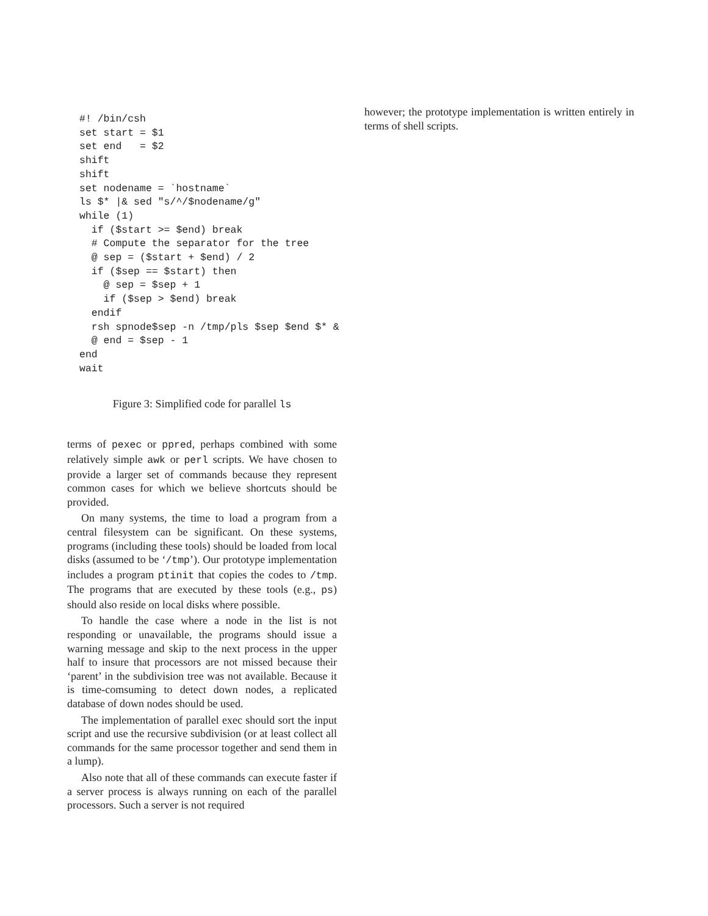#! /bin/csh
set start = $1
set end   = $2
shift
shift
set nodename = `hostname`
ls $* |& sed "s/^/$nodename/g"
while (1)
  if ($start >= $end) break
  # Compute the separator for the tree
  @ sep = ($start + $end) / 2
  if ($sep == $start) then
    @ sep = $sep + 1
    if ($sep > $end) break
  endif
  rsh spnode$sep -n /tmp/pls $sep $end $* &
  @ end = $sep - 1
end
wait
Figure 3: Simplified code for parallel ls
terms of pexec or ppred, perhaps combined with some relatively simple awk or perl scripts. We have chosen to provide a larger set of commands because they represent common cases for which we believe shortcuts should be provided.
On many systems, the time to load a program from a central filesystem can be significant. On these systems, programs (including these tools) should be loaded from local disks (assumed to be ‘/tmp’). Our prototype implementation includes a program ptinit that copies the codes to /tmp. The programs that are executed by these tools (e.g., ps) should also reside on local disks where possible.
To handle the case where a node in the list is not responding or unavailable, the programs should issue a warning message and skip to the next process in the upper half to insure that processors are not missed because their ‘parent’ in the subdivision tree was not available. Because it is time-comsuming to detect down nodes, a replicated database of down nodes should be used.
The implementation of parallel exec should sort the input script and use the recursive subdivision (or at least collect all commands for the same processor together and send them in a lump).
Also note that all of these commands can execute faster if a server process is always running on each of the parallel processors. Such a server is not required
however; the prototype implementation is written entirely in terms of shell scripts.